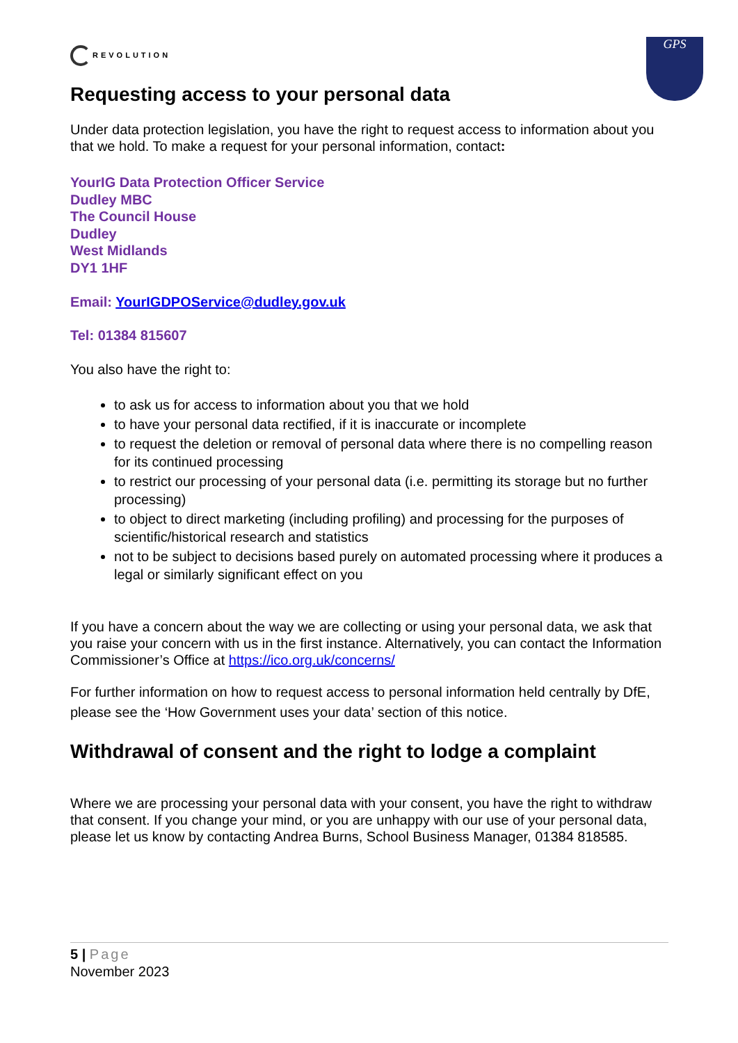REVOLUTION
GPS
Requesting access to your personal data
Under data protection legislation, you have the right to request access to information about you that we hold. To make a request for your personal information, contact:
YourIG Data Protection Officer Service
Dudley MBC
The Council House
Dudley
West Midlands
DY1 1HF
Email: YourIGDPOService@dudley.gov.uk
Tel: 01384 815607
You also have the right to:
to ask us for access to information about you that we hold
to have your personal data rectified, if it is inaccurate or incomplete
to request the deletion or removal of personal data where there is no compelling reason for its continued processing
to restrict our processing of your personal data (i.e. permitting its storage but no further processing)
to object to direct marketing (including profiling) and processing for the purposes of scientific/historical research and statistics
not to be subject to decisions based purely on automated processing where it produces a legal or similarly significant effect on you
If you have a concern about the way we are collecting or using your personal data, we ask that you raise your concern with us in the first instance. Alternatively, you can contact the Information Commissioner’s Office at https://ico.org.uk/concerns/
For further information on how to request access to personal information held centrally by DfE, please see the ‘How Government uses your data’ section of this notice.
Withdrawal of consent and the right to lodge a complaint
Where we are processing your personal data with your consent, you have the right to withdraw that consent. If you change your mind, or you are unhappy with our use of your personal data, please let us know by contacting Andrea Burns, School Business Manager, 01384 818585.
5 | Page
November 2023